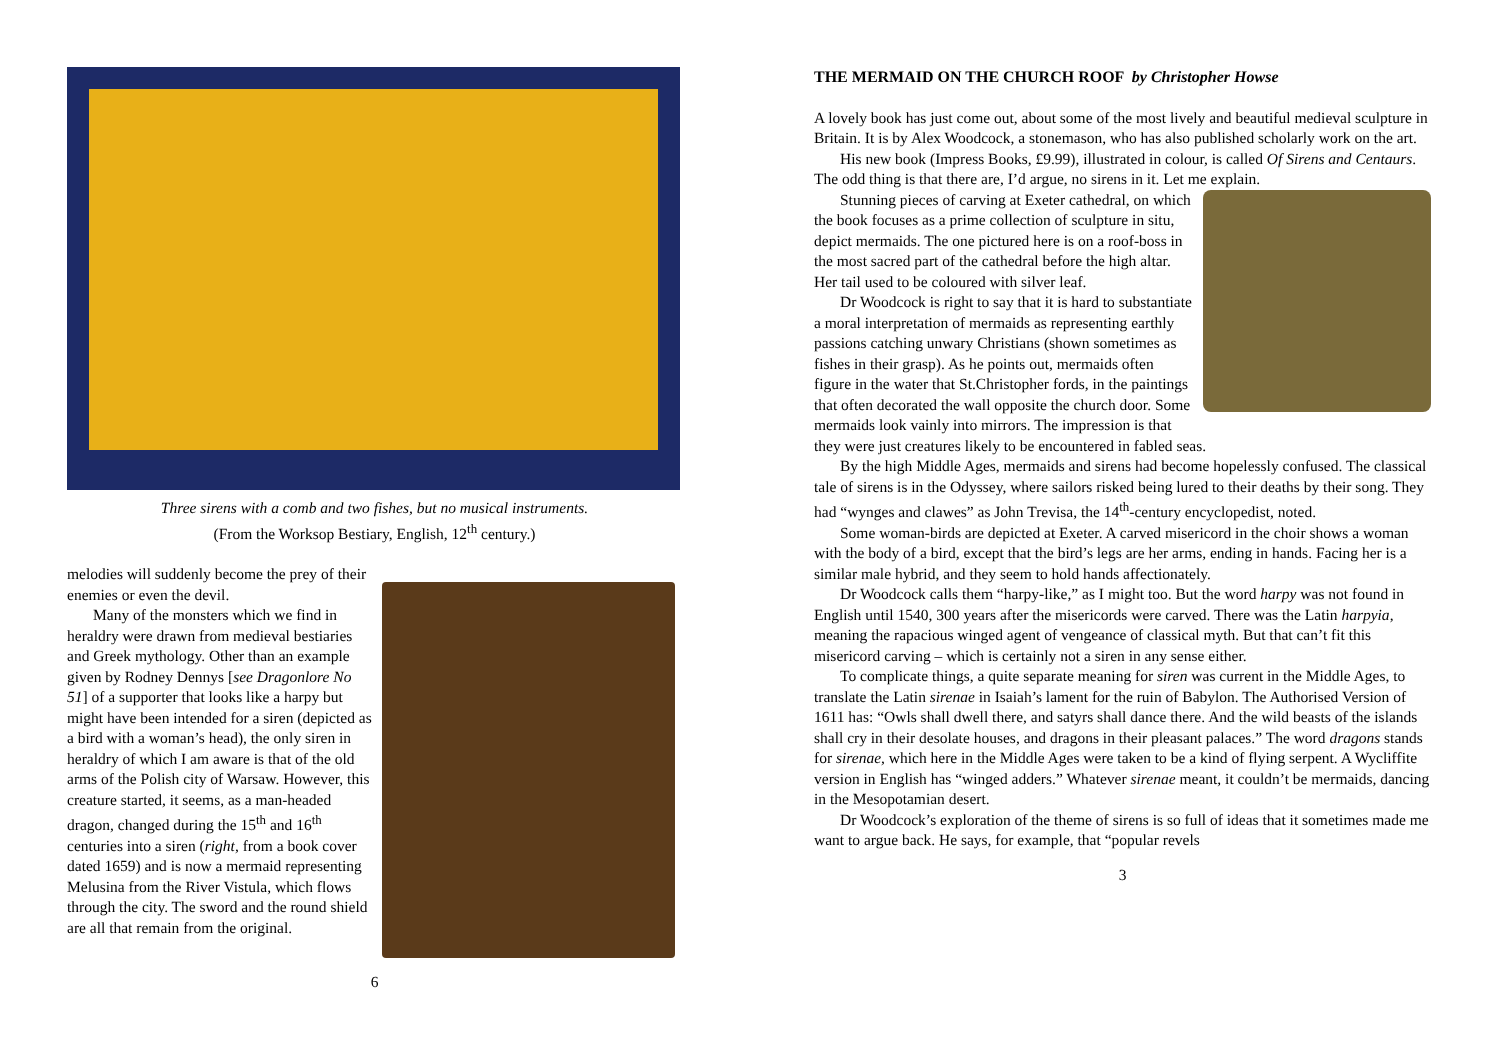Three sirens with a comb and two fishes, but no musical instruments.
(From the Worksop Bestiary, English, 12<sup>th</sup> century.)
melodies will suddenly become the prey of their enemies or even the devil.
Many of the monsters which we find in heraldry were drawn from medieval bestiaries and Greek mythology. Other than an example given by Rodney Dennys [see Dragonlore No 51] of a supporter that looks like a harpy but might have been intended for a siren (depicted as a bird with a woman’s head), the only siren in heraldry of which I am aware is that of the old arms of the Polish city of Warsaw. However, this creature started, it seems, as a man-headed dragon, changed during the 15<sup>th</sup> and 16<sup>th</sup> centuries into a siren (right, from a book cover dated 1659) and is now a mermaid representing Melusina from the River Vistula, which flows through the city. The sword and the round shield are all that remain from the original.
6
THE MERMAID ON THE CHURCH ROOF by Christopher Howse
A lovely book has just come out, about some of the most lively and beautiful medieval sculpture in Britain. It is by Alex Woodcock, a stonemason, who has also published scholarly work on the art.
His new book (Impress Books, £9.99), illustrated in colour, is called Of Sirens and Centaurs. The odd thing is that there are, I’d argue, no sirens in it. Let me explain.
Stunning pieces of carving at Exeter cathedral, on which the book focuses as a prime collection of sculpture in situ, depict mermaids. The one pictured here is on a roof-boss in the most sacred part of the cathedral before the high altar. Her tail used to be coloured with silver leaf.
Dr Woodcock is right to say that it is hard to substantiate a moral interpretation of mermaids as representing earthly passions catching unwary Christians (shown sometimes as fishes in their grasp). As he points out, mermaids often figure in the water that St.Christopher fords, in the paintings that often decorated the wall opposite the church door. Some mermaids look vainly into mirrors. The impression is that they were just creatures likely to be encountered in fabled seas.
By the high Middle Ages, mermaids and sirens had become hopelessly confused. The classical tale of sirens is in the Odyssey, where sailors risked being lured to their deaths by their song. They had “wynges and clawes” as John Trevisa, the 14<sup>th</sup>-century encyclopedist, noted.
Some woman-birds are depicted at Exeter. A carved misericord in the choir shows a woman with the body of a bird, except that the bird’s legs are her arms, ending in hands. Facing her is a similar male hybrid, and they seem to hold hands affectionately.
Dr Woodcock calls them “harpy-like,” as I might too. But the word harpy was not found in English until 1540, 300 years after the misericords were carved. There was the Latin harpyia, meaning the rapacious winged agent of vengeance of classical myth. But that can’t fit this misericord carving – which is certainly not a siren in any sense either.
To complicate things, a quite separate meaning for siren was current in the Middle Ages, to translate the Latin sirenae in Isaiah’s lament for the ruin of Babylon. The Authorised Version of 1611 has: “Owls shall dwell there, and satyrs shall dance there. And the wild beasts of the islands shall cry in their desolate houses, and dragons in their pleasant palaces.” The word dragons stands for sirenae, which here in the Middle Ages were taken to be a kind of flying serpent. A Wycliffite version in English has “winged adders.” Whatever sirenae meant, it couldn’t be mermaids, dancing in the Mesopotamian desert.
Dr Woodcock’s exploration of the theme of sirens is so full of ideas that it sometimes made me want to argue back. He says, for example, that “popular revels
3